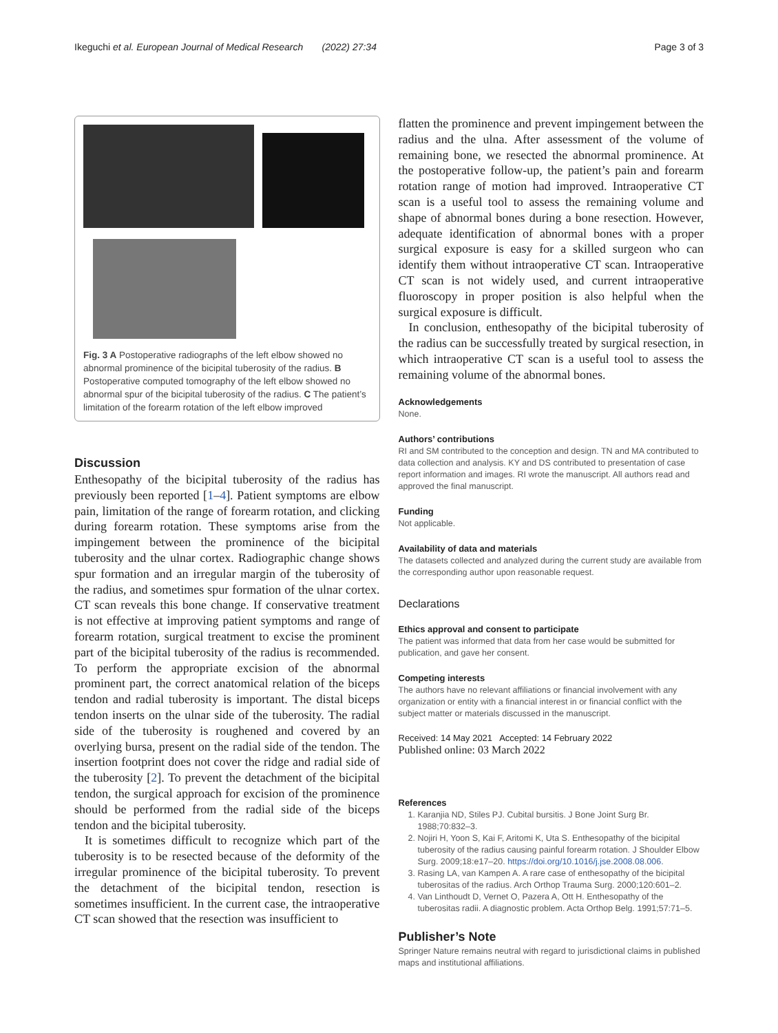Ikeguchi et al. European Journal of Medical Research (2022) 27:34 Page 3 of 3
Fig. 3 A Postoperative radiographs of the left elbow showed no abnormal prominence of the bicipital tuberosity of the radius. B Postoperative computed tomography of the left elbow showed no abnormal spur of the bicipital tuberosity of the radius. C The patient’s limitation of the forearm rotation of the left elbow improved
Discussion
Enthesopathy of the bicipital tuberosity of the radius has previously been reported [1–4]. Patient symptoms are elbow pain, limitation of the range of forearm rotation, and clicking during forearm rotation. These symptoms arise from the impingement between the prominence of the bicipital tuberosity and the ulnar cortex. Radiographic change shows spur formation and an irregular margin of the tuberosity of the radius, and sometimes spur formation of the ulnar cortex. CT scan reveals this bone change. If conservative treatment is not effective at improving patient symptoms and range of forearm rotation, surgical treatment to excise the prominent part of the bicipital tuberosity of the radius is recommended. To perform the appropriate excision of the abnormal prominent part, the correct anatomical relation of the biceps tendon and radial tuberosity is important. The distal biceps tendon inserts on the ulnar side of the tuberosity. The radial side of the tuberosity is roughened and covered by an overlying bursa, present on the radial side of the tendon. The insertion footprint does not cover the ridge and radial side of the tuberosity [2]. To prevent the detachment of the bicipital tendon, the surgical approach for excision of the prominence should be performed from the radial side of the biceps tendon and the bicipital tuberosity.
It is sometimes difficult to recognize which part of the tuberosity is to be resected because of the deformity of the irregular prominence of the bicipital tuberosity. To prevent the detachment of the bicipital tendon, resection is sometimes insufficient. In the current case, the intraoperative CT scan showed that the resection was insufficient to
flatten the prominence and prevent impingement between the radius and the ulna. After assessment of the volume of remaining bone, we resected the abnormal prominence. At the postoperative follow-up, the patient’s pain and forearm rotation range of motion had improved. Intraoperative CT scan is a useful tool to assess the remaining volume and shape of abnormal bones during a bone resection. However, adequate identification of abnormal bones with a proper surgical exposure is easy for a skilled surgeon who can identify them without intraoperative CT scan. Intraoperative CT scan is not widely used, and current intraoperative fluoroscopy in proper position is also helpful when the surgical exposure is difficult.
In conclusion, enthesopathy of the bicipital tuberosity of the radius can be successfully treated by surgical resection, in which intraoperative CT scan is a useful tool to assess the remaining volume of the abnormal bones.
Acknowledgements
None.
Authors’ contributions
RI and SM contributed to the conception and design. TN and MA contributed to data collection and analysis. KY and DS contributed to presentation of case report information and images. RI wrote the manuscript. All authors read and approved the final manuscript.
Funding
Not applicable.
Availability of data and materials
The datasets collected and analyzed during the current study are available from the corresponding author upon reasonable request.
Declarations
Ethics approval and consent to participate
The patient was informed that data from her case would be submitted for publication, and gave her consent.
Competing interests
The authors have no relevant affiliations or financial involvement with any organization or entity with a financial interest in or financial conflict with the subject matter or materials discussed in the manuscript.
Received: 14 May 2021 Accepted: 14 February 2022
Published online: 03 March 2022
References
1. Karanjia ND, Stiles PJ. Cubital bursitis. J Bone Joint Surg Br. 1988;70:832–3.
2. Nojiri H, Yoon S, Kai F, Aritomi K, Uta S. Enthesopathy of the bicipital tuberosity of the radius causing painful forearm rotation. J Shoulder Elbow Surg. 2009;18:e17–20. https://doi.org/10.1016/j.jse.2008.08.006.
3. Rasing LA, van Kampen A. A rare case of enthesopathy of the bicipital tuberositas of the radius. Arch Orthop Trauma Surg. 2000;120:601–2.
4. Van Linthoudt D, Vernet O, Pazera A, Ott H. Enthesopathy of the tuberositas radii. A diagnostic problem. Acta Orthop Belg. 1991;57:71–5.
Publisher’s Note
Springer Nature remains neutral with regard to jurisdictional claims in published maps and institutional affiliations.